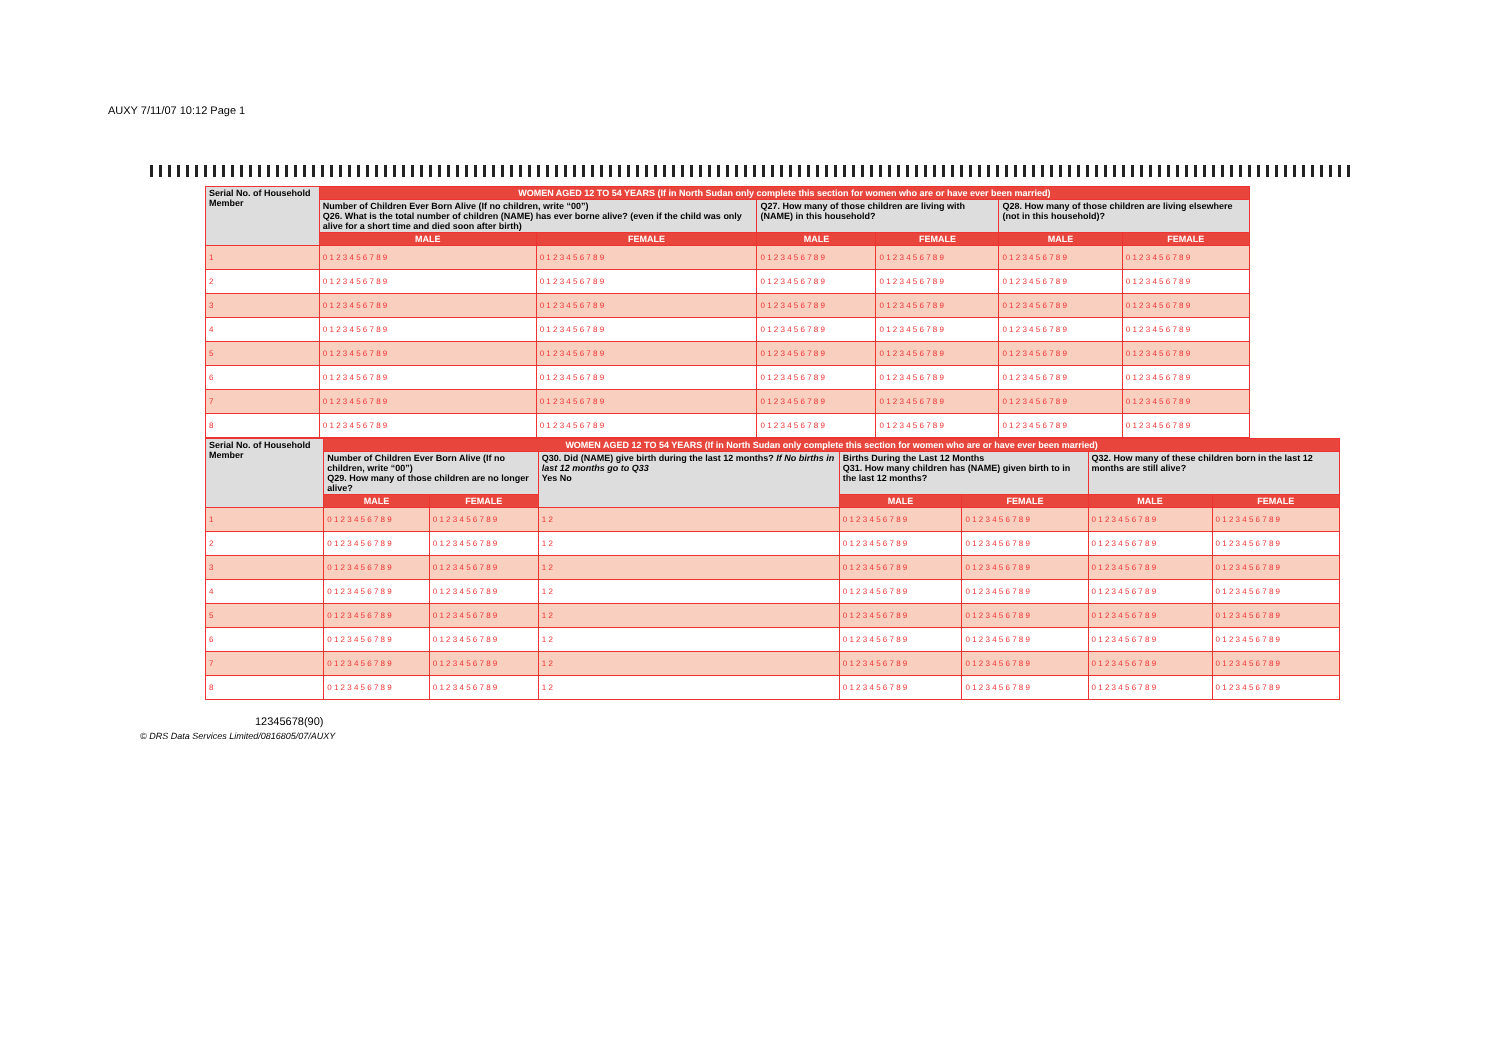AUXY 7/11/07 10:12 Page 1
| Serial No. of Household Member | WOMEN AGED 12 TO 54 YEARS (If in North Sudan only complete this section for women who are or have ever been married) | | | | | |
| | Number of Children Ever Born Alive (If no children, write “00”) Q26. What is the total number of children (NAME) has ever borne alive? (even if the child was only alive for a short time and died soon after birth) | | Q27. How many of those children are living with (NAME) in this household? | | Q28. How many of those children are living elsewhere (not in this household)? | |
| | MALE | FEMALE | MALE | FEMALE | MALE | FEMALE |
| 1 | 0 1 2 3 4 5 6 7 8 9 | 0 1 2 3 4 5 6 7 8 9 | 0 1 2 3 4 5 6 7 8 9 | 0 1 2 3 4 5 6 7 8 9 | 0 1 2 3 4 5 6 7 8 9 | 0 1 2 3 4 5 6 7 8 9 |
| 2 | 0 1 2 3 4 5 6 7 8 9 | 0 1 2 3 4 5 6 7 8 9 | 0 1 2 3 4 5 6 7 8 9 | 0 1 2 3 4 5 6 7 8 9 | 0 1 2 3 4 5 6 7 8 9 | 0 1 2 3 4 5 6 7 8 9 |
| 3 | 0 1 2 3 4 5 6 7 8 9 | 0 1 2 3 4 5 6 7 8 9 | 0 1 2 3 4 5 6 7 8 9 | 0 1 2 3 4 5 6 7 8 9 | 0 1 2 3 4 5 6 7 8 9 | 0 1 2 3 4 5 6 7 8 9 |
| 4 | 0 1 2 3 4 5 6 7 8 9 | 0 1 2 3 4 5 6 7 8 9 | 0 1 2 3 4 5 6 7 8 9 | 0 1 2 3 4 5 6 7 8 9 | 0 1 2 3 4 5 6 7 8 9 | 0 1 2 3 4 5 6 7 8 9 |
| 5 | 0 1 2 3 4 5 6 7 8 9 | 0 1 2 3 4 5 6 7 8 9 | 0 1 2 3 4 5 6 7 8 9 | 0 1 2 3 4 5 6 7 8 9 | 0 1 2 3 4 5 6 7 8 9 | 0 1 2 3 4 5 6 7 8 9 |
| 6 | 0 1 2 3 4 5 6 7 8 9 | 0 1 2 3 4 5 6 7 8 9 | 0 1 2 3 4 5 6 7 8 9 | 0 1 2 3 4 5 6 7 8 9 | 0 1 2 3 4 5 6 7 8 9 | 0 1 2 3 4 5 6 7 8 9 |
| 7 | 0 1 2 3 4 5 6 7 8 9 | 0 1 2 3 4 5 6 7 8 9 | 0 1 2 3 4 5 6 7 8 9 | 0 1 2 3 4 5 6 7 8 9 | 0 1 2 3 4 5 6 7 8 9 | 0 1 2 3 4 5 6 7 8 9 |
| 8 | 0 1 2 3 4 5 6 7 8 9 | 0 1 2 3 4 5 6 7 8 9 | 0 1 2 3 4 5 6 7 8 9 | 0 1 2 3 4 5 6 7 8 9 | 0 1 2 3 4 5 6 7 8 9 | 0 1 2 3 4 5 6 7 8 9 |
| Serial No. of Household Member | WOMEN AGED 12 TO 54 YEARS (If in North Sudan only complete this section for women who are or have ever been married) | | | | | | |
| | Number of Children Ever Born Alive (If no children, write “00”) Q29. How many of those children are no longer alive? | | Q30. Did (NAME) give birth during the last 12 months? If No births in last 12 months go to Q33 Yes No | Births During the Last 12 Months Q31. How many children has (NAME) given birth to in the last 12 months? | | Q32. How many of these children born in the last 12 months are still alive? | |
| | MALE | FEMALE | | MALE | FEMALE | MALE | FEMALE |
| 1 | 0 1 2 3 4 5 6 7 8 9 | 0 1 2 3 4 5 6 7 8 9 | 1 2 | 0 1 2 3 4 5 6 7 8 9 | 0 1 2 3 4 5 6 7 8 9 | 0 1 2 3 4 5 6 7 8 9 | 0 1 2 3 4 5 6 7 8 9 |
| 2 | 0 1 2 3 4 5 6 7 8 9 | 0 1 2 3 4 5 6 7 8 9 | 1 2 | 0 1 2 3 4 5 6 7 8 9 | 0 1 2 3 4 5 6 7 8 9 | 0 1 2 3 4 5 6 7 8 9 | 0 1 2 3 4 5 6 7 8 9 |
| 3 | 0 1 2 3 4 5 6 7 8 9 | 0 1 2 3 4 5 6 7 8 9 | 1 2 | 0 1 2 3 4 5 6 7 8 9 | 0 1 2 3 4 5 6 7 8 9 | 0 1 2 3 4 5 6 7 8 9 | 0 1 2 3 4 5 6 7 8 9 |
| 4 | 0 1 2 3 4 5 6 7 8 9 | 0 1 2 3 4 5 6 7 8 9 | 1 2 | 0 1 2 3 4 5 6 7 8 9 | 0 1 2 3 4 5 6 7 8 9 | 0 1 2 3 4 5 6 7 8 9 | 0 1 2 3 4 5 6 7 8 9 |
| 5 | 0 1 2 3 4 5 6 7 8 9 | 0 1 2 3 4 5 6 7 8 9 | 1 2 | 0 1 2 3 4 5 6 7 8 9 | 0 1 2 3 4 5 6 7 8 9 | 0 1 2 3 4 5 6 7 8 9 | 0 1 2 3 4 5 6 7 8 9 |
| 6 | 0 1 2 3 4 5 6 7 8 9 | 0 1 2 3 4 5 6 7 8 9 | 1 2 | 0 1 2 3 4 5 6 7 8 9 | 0 1 2 3 4 5 6 7 8 9 | 0 1 2 3 4 5 6 7 8 9 | 0 1 2 3 4 5 6 7 8 9 |
| 7 | 0 1 2 3 4 5 6 7 8 9 | 0 1 2 3 4 5 6 7 8 9 | 1 2 | 0 1 2 3 4 5 6 7 8 9 | 0 1 2 3 4 5 6 7 8 9 | 0 1 2 3 4 5 6 7 8 9 | 0 1 2 3 4 5 6 7 8 9 |
| 8 | 0 1 2 3 4 5 6 7 8 9 | 0 1 2 3 4 5 6 7 8 9 | 1 2 | 0 1 2 3 4 5 6 7 8 9 | 0 1 2 3 4 5 6 7 8 9 | 0 1 2 3 4 5 6 7 8 9 | 0 1 2 3 4 5 6 7 8 9 |
12345678(90)
© DRS Data Services Limited/0816805/07/AUXY